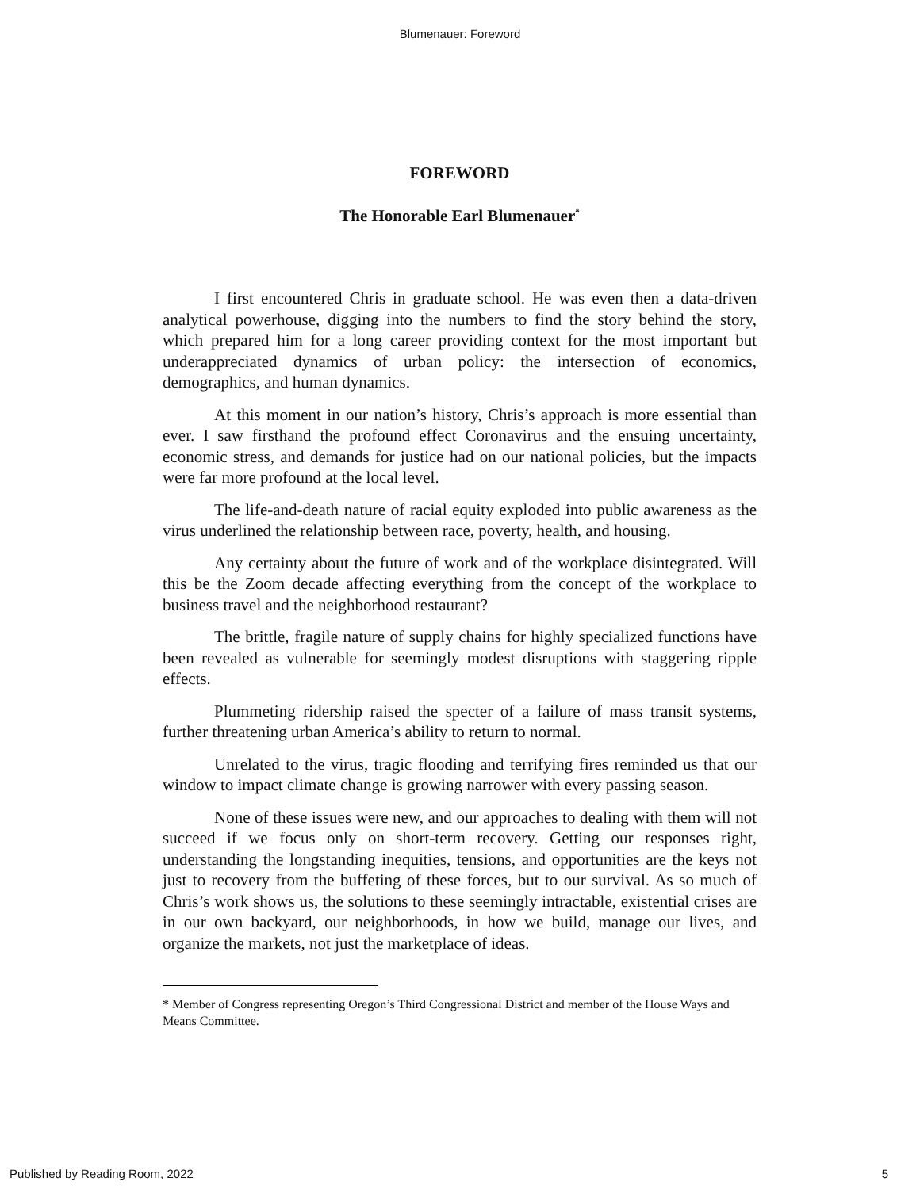Blumenauer: Foreword
FOREWORD
The Honorable Earl Blumenauer<sup>*</sup>
I first encountered Chris in graduate school. He was even then a data-driven analytical powerhouse, digging into the numbers to find the story behind the story, which prepared him for a long career providing context for the most important but underappreciated dynamics of urban policy: the intersection of economics, demographics, and human dynamics.
At this moment in our nation’s history, Chris’s approach is more essential than ever. I saw firsthand the profound effect Coronavirus and the ensuing uncertainty, economic stress, and demands for justice had on our national policies, but the impacts were far more profound at the local level.
The life-and-death nature of racial equity exploded into public awareness as the virus underlined the relationship between race, poverty, health, and housing.
Any certainty about the future of work and of the workplace disintegrated. Will this be the Zoom decade affecting everything from the concept of the workplace to business travel and the neighborhood restaurant?
The brittle, fragile nature of supply chains for highly specialized functions have been revealed as vulnerable for seemingly modest disruptions with staggering ripple effects.
Plummeting ridership raised the specter of a failure of mass transit systems, further threatening urban America’s ability to return to normal.
Unrelated to the virus, tragic flooding and terrifying fires reminded us that our window to impact climate change is growing narrower with every passing season.
None of these issues were new, and our approaches to dealing with them will not succeed if we focus only on short-term recovery. Getting our responses right, understanding the longstanding inequities, tensions, and opportunities are the keys not just to recovery from the buffeting of these forces, but to our survival. As so much of Chris’s work shows us, the solutions to these seemingly intractable, existential crises are in our own backyard, our neighborhoods, in how we build, manage our lives, and organize the markets, not just the marketplace of ideas.
* Member of Congress representing Oregon’s Third Congressional District and member of the House Ways and Means Committee.
Published by Reading Room, 2022 5